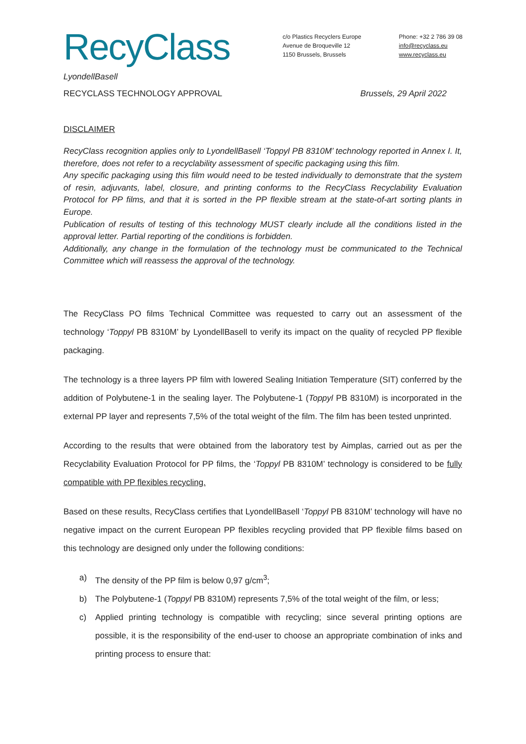RecyClass
c/o Plastics Recyclers Europe
Avenue de Broqueville 12
1150 Brussels, Brussels
Phone: +32 2 786 39 08
info@recyclass.eu
www.recyclass.eu
LyondellBasell
RECYCLASS TECHNOLOGY APPROVAL Brussels, 29 April 2022
DISCLAIMER
RecyClass recognition applies only to LyondellBasell ‘Toppyl PB 8310M’ technology reported in Annex I. It, therefore, does not refer to a recyclability assessment of specific packaging using this film.
Any specific packaging using this film would need to be tested individually to demonstrate that the system of resin, adjuvants, label, closure, and printing conforms to the RecyClass Recyclability Evaluation Protocol for PP films, and that it is sorted in the PP flexible stream at the state-of-art sorting plants in Europe.
Publication of results of testing of this technology MUST clearly include all the conditions listed in the approval letter. Partial reporting of the conditions is forbidden.
Additionally, any change in the formulation of the technology must be communicated to the Technical Committee which will reassess the approval of the technology.
The RecyClass PO films Technical Committee was requested to carry out an assessment of the technology ‘Toppyl PB 8310M’ by LyondellBasell to verify its impact on the quality of recycled PP flexible packaging.
The technology is a three layers PP film with lowered Sealing Initiation Temperature (SIT) conferred by the addition of Polybutene-1 in the sealing layer. The Polybutene-1 (Toppyl PB 8310M) is incorporated in the external PP layer and represents 7,5% of the total weight of the film. The film has been tested unprinted.
According to the results that were obtained from the laboratory test by Aimplas, carried out as per the Recyclability Evaluation Protocol for PP films, the ‘Toppyl PB 8310M’ technology is considered to be fully compatible with PP flexibles recycling.
Based on these results, RecyClass certifies that LyondellBasell ‘Toppyl PB 8310M’ technology will have no negative impact on the current European PP flexibles recycling provided that PP flexible films based on this technology are designed only under the following conditions:
a) The density of the PP film is below 0,97 g/cm<sup>3</sup>;
b) The Polybutene-1 (Toppyl PB 8310M) represents 7,5% of the total weight of the film, or less;
c) Applied printing technology is compatible with recycling; since several printing options are possible, it is the responsibility of the end-user to choose an appropriate combination of inks and printing process to ensure that: